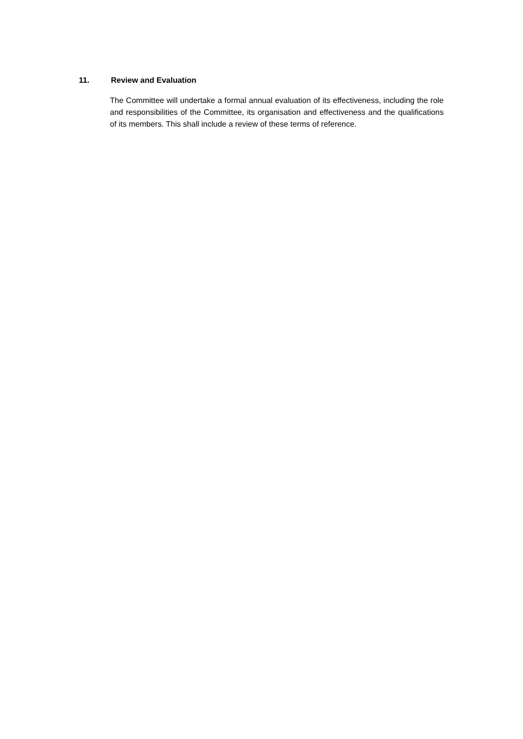11. Review and Evaluation
The Committee will undertake a formal annual evaluation of its effectiveness, including the role and responsibilities of the Committee, its organisation and effectiveness and the qualifications of its members. This shall include a review of these terms of reference.